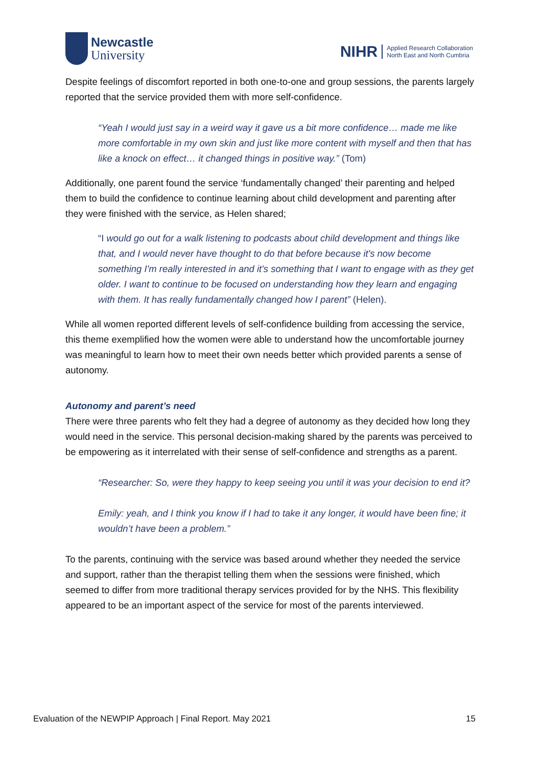Newcastle
University
NIHR Applied Research Collaboration
North East and North Cumbria
Despite feelings of discomfort reported in both one-to-one and group sessions, the parents largely reported that the service provided them with more self-confidence.
“Yeah I would just say in a weird way it gave us a bit more confidence… made me like more comfortable in my own skin and just like more content with myself and then that has like a knock on effect… it changed things in positive way.” (Tom)
Additionally, one parent found the service ‘fundamentally changed’ their parenting and helped them to build the confidence to continue learning about child development and parenting after they were finished with the service, as Helen shared;
“I would go out for a walk listening to podcasts about child development and things like that, and I would never have thought to do that before because it's now become something I'm really interested in and it's something that I want to engage with as they get older. I want to continue to be focused on understanding how they learn and engaging with them. It has really fundamentally changed how I parent” (Helen).
While all women reported different levels of self-confidence building from accessing the service, this theme exemplified how the women were able to understand how the uncomfortable journey was meaningful to learn how to meet their own needs better which provided parents a sense of autonomy.
Autonomy and parent’s need
There were three parents who felt they had a degree of autonomy as they decided how long they would need in the service. This personal decision-making shared by the parents was perceived to be empowering as it interrelated with their sense of self-confidence and strengths as a parent.
“Researcher: So, were they happy to keep seeing you until it was your decision to end it?
Emily: yeah, and I think you know if I had to take it any longer, it would have been fine; it wouldn’t have been a problem.”
To the parents, continuing with the service was based around whether they needed the service and support, rather than the therapist telling them when the sessions were finished, which seemed to differ from more traditional therapy services provided for by the NHS. This flexibility appeared to be an important aspect of the service for most of the parents interviewed.
Evaluation of the NEWPIP Approach | Final Report. May 2021 15